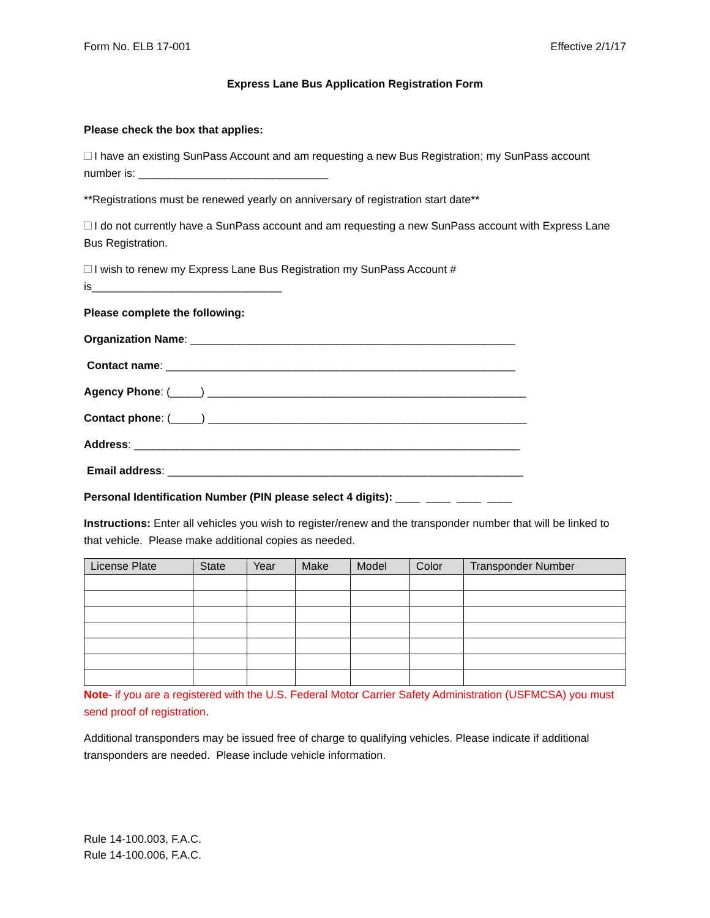Form No. ELB 17-001 Effective 2/1/17
Express Lane Bus Application Registration Form
Please check the box that applies:
I have an existing SunPass Account and am requesting a new Bus Registration; my SunPass account number is: _______________________________
**Registrations must be renewed yearly on anniversary of registration start date**
I do not currently have a SunPass account and am requesting a new SunPass account with Express Lane Bus Registration.
I wish to renew my Express Lane Bus Registration my SunPass Account #
is_______________________________
Please complete the following:
Organization Name: _____________________________________________________
Contact name: _________________________________________________________
Agency Phone: (_____) ____________________________________________________
Contact phone: (_____) ____________________________________________________
Address: _______________________________________________________________
Email address: __________________________________________________________
Personal Identification Number (PIN please select 4 digits): ____ ____ ____ ____
Instructions: Enter all vehicles you wish to register/renew and the transponder number that will be linked to that vehicle. Please make additional copies as needed.
| License Plate | State | Year | Make | Model | Color | Transponder Number |
| --- | --- | --- | --- | --- | --- | --- |
Note- if you are a registered with the U.S. Federal Motor Carrier Safety Administration (USFMCSA) you must send proof of registration.
Additional transponders may be issued free of charge to qualifying vehicles. Please indicate if additional transponders are needed. Please include vehicle information.
Rule 14-100.003, F.A.C.
Rule 14-100.006, F.A.C.